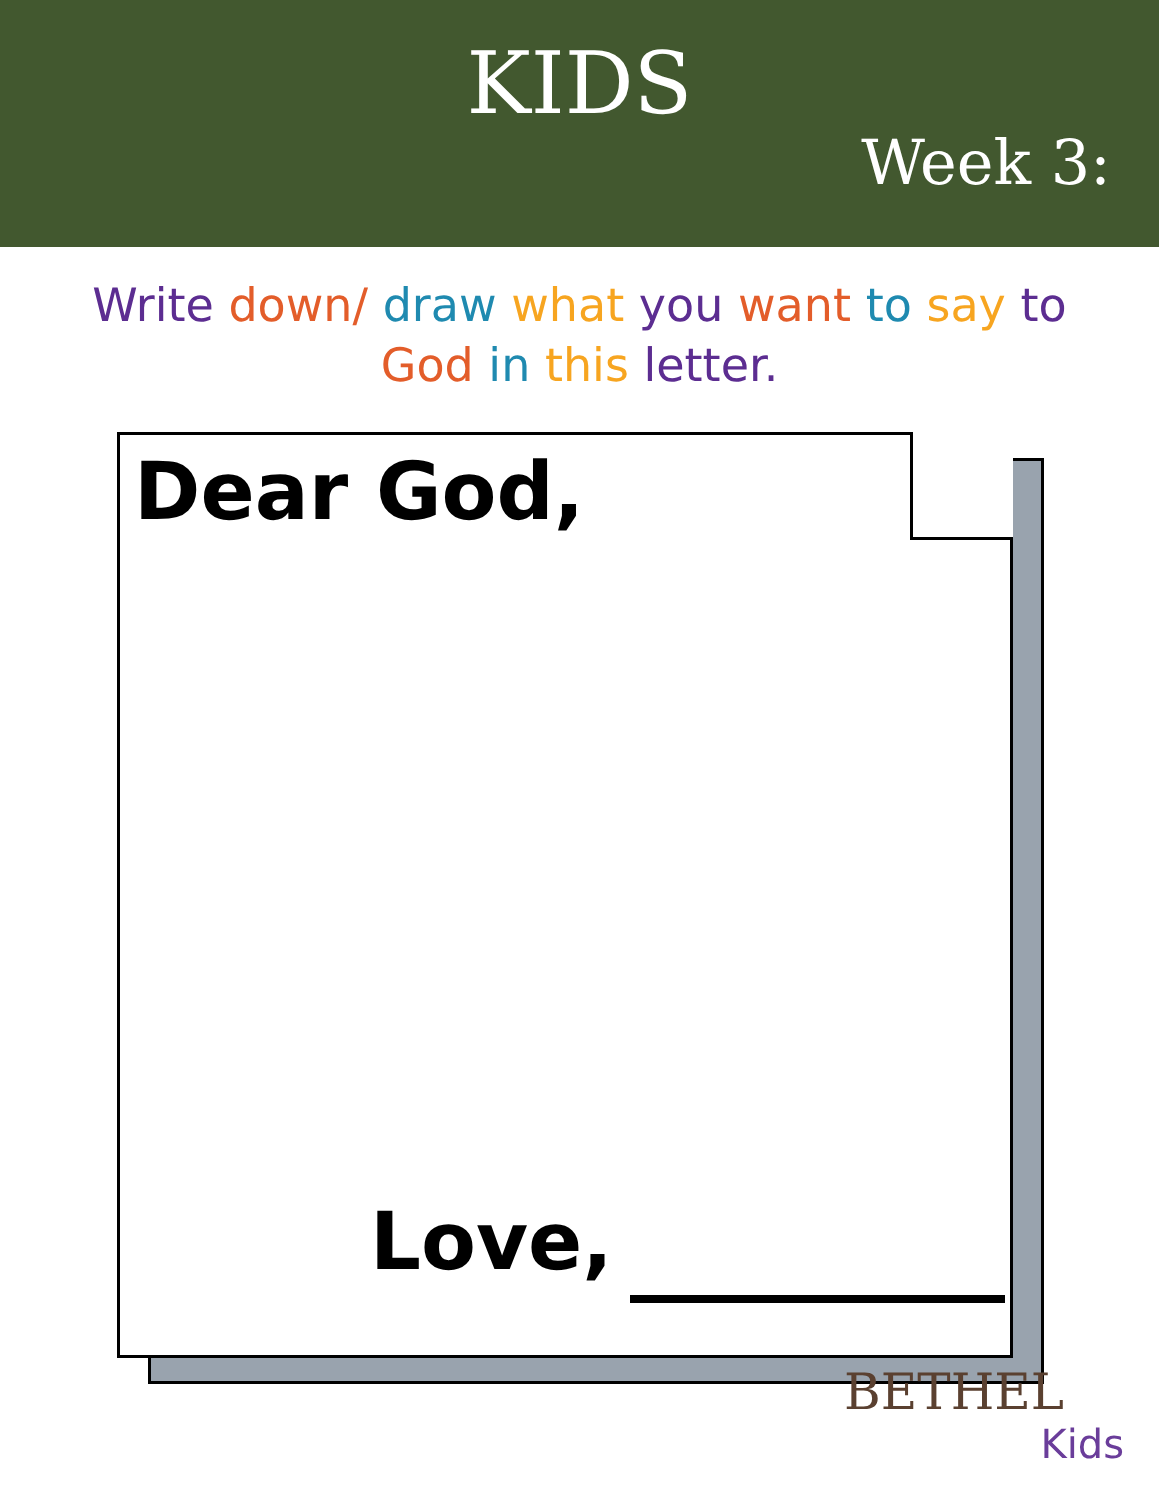KIDS
Week 3:
Write down/ draw what you want to say to God in this letter.
Dear God,
Love,
BETHEL
Kids